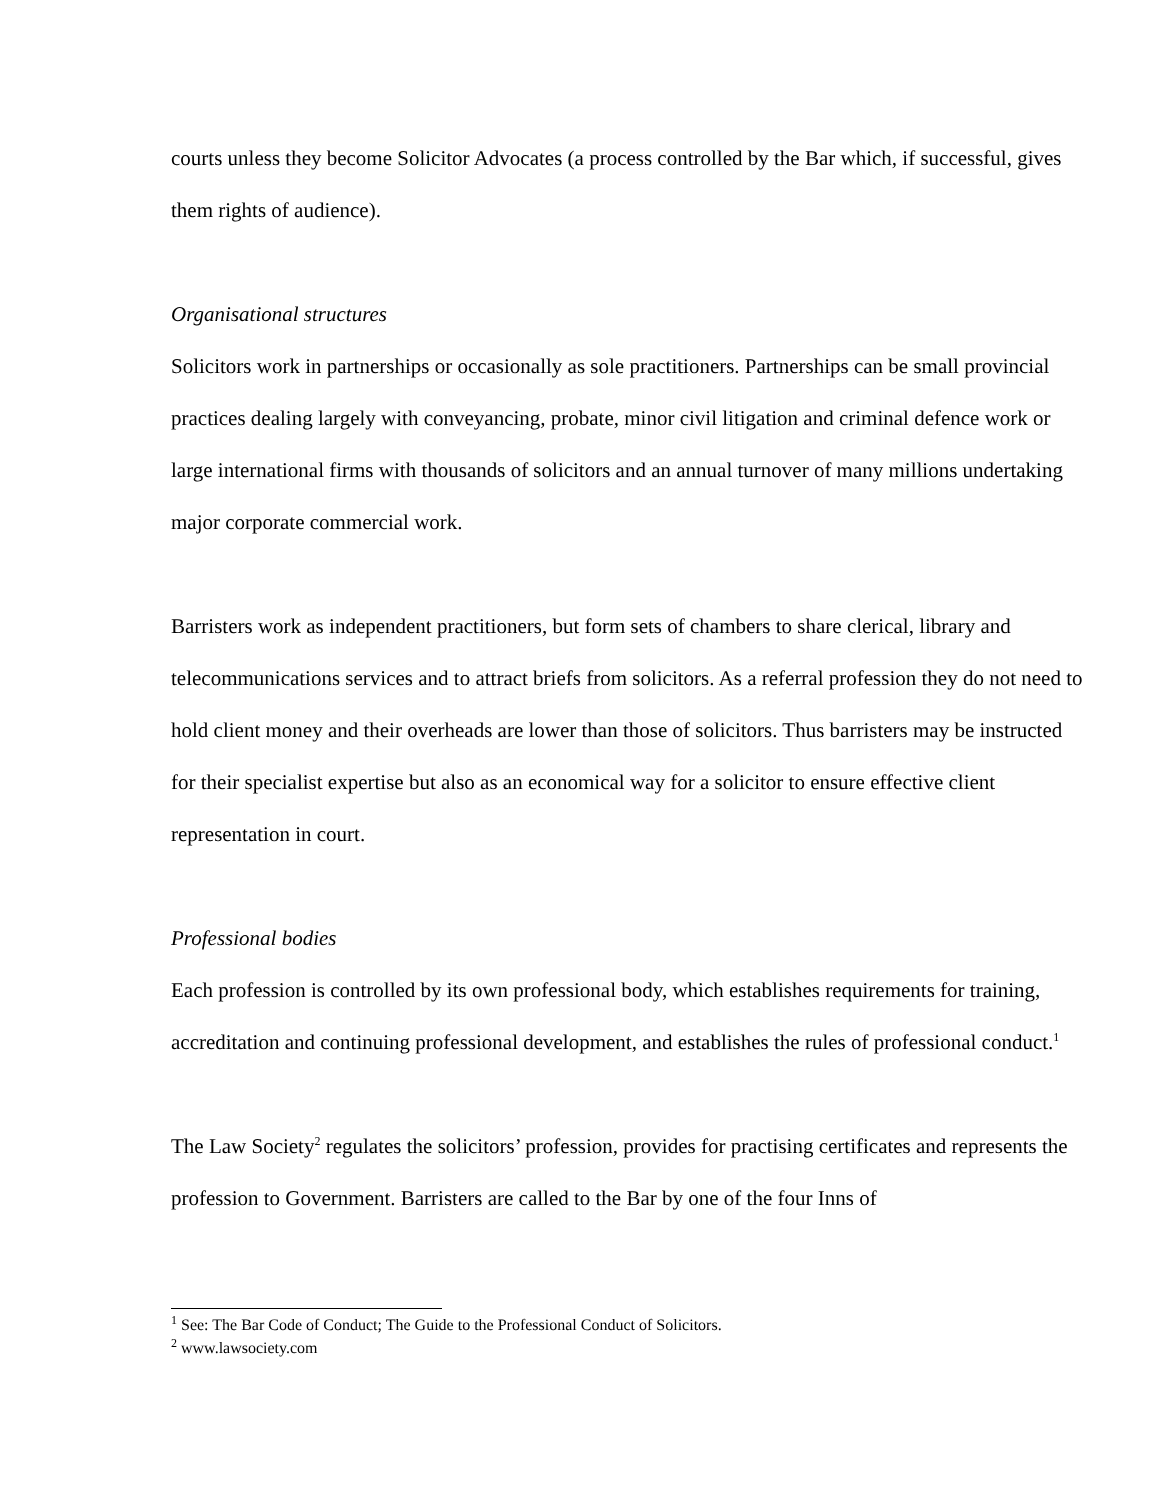courts unless they become Solicitor Advocates (a process controlled by the Bar which, if successful, gives them rights of audience).
Organisational structures
Solicitors work in partnerships or occasionally as sole practitioners. Partnerships can be small provincial practices dealing largely with conveyancing, probate, minor civil litigation and criminal defence work or large international firms with thousands of solicitors and an annual turnover of many millions undertaking major corporate commercial work.
Barristers work as independent practitioners, but form sets of chambers to share clerical, library and telecommunications services and to attract briefs from solicitors. As a referral profession they do not need to hold client money and their overheads are lower than those of solicitors. Thus barristers may be instructed for their specialist expertise but also as an economical way for a solicitor to ensure effective client representation in court.
Professional bodies
Each profession is controlled by its own professional body, which establishes requirements for training, accreditation and continuing professional development, and establishes the rules of professional conduct.<sup>1</sup>
The Law Society<sup>2</sup> regulates the solicitors’ profession, provides for practising certificates and represents the profession to Government. Barristers are called to the Bar by one of the four Inns of
<sup>1</sup> See: The Bar Code of Conduct; The Guide to the Professional Conduct of Solicitors.
<sup>2</sup> www.lawsociety.com